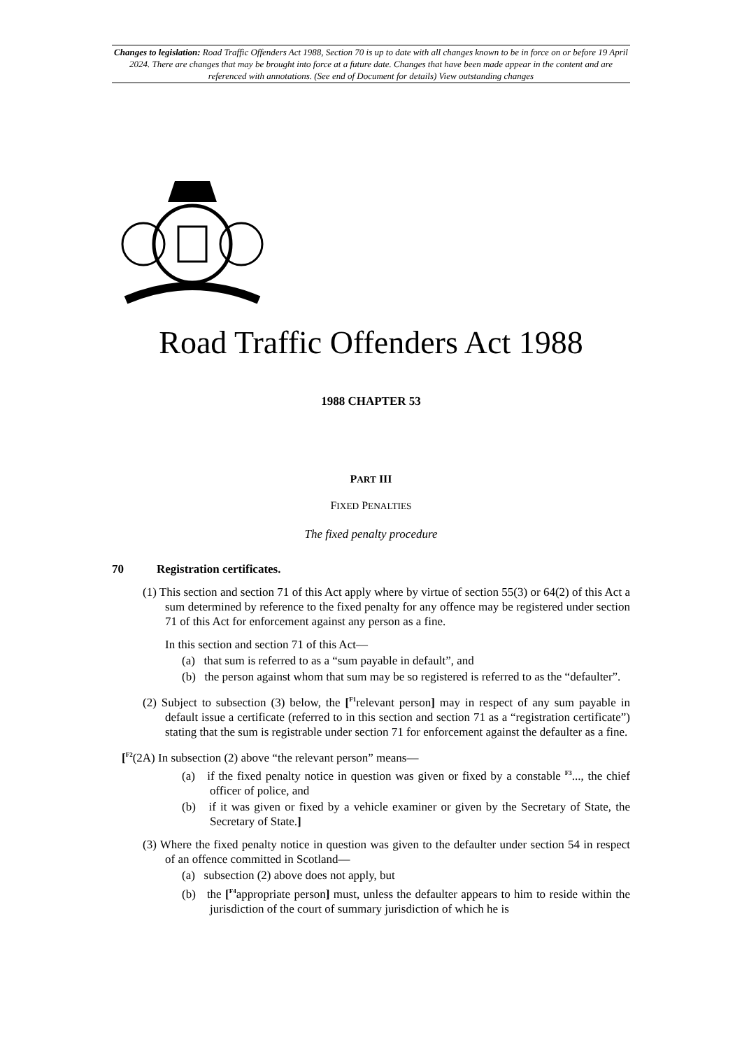Changes to legislation: Road Traffic Offenders Act 1988, Section 70 is up to date with all changes known to be in force on or before 19 April 2024. There are changes that may be brought into force at a future date. Changes that have been made appear in the content and are referenced with annotations. (See end of Document for details) View outstanding changes
Road Traffic Offenders Act 1988
1988 CHAPTER 53
PART III
FIXED PENALTIES
The fixed penalty procedure
70 Registration certificates.
(1) This section and section 71 of this Act apply where by virtue of section 55(3) or 64(2) of this Act a sum determined by reference to the fixed penalty for any offence may be registered under section 71 of this Act for enforcement against any person as a fine.
In this section and section 71 of this Act—
(a) that sum is referred to as a “sum payable in default”, and
(b) the person against whom that sum may be so registered is referred to as the “defaulter”.
(2) Subject to subsection (3) below, the [<sup>F1</sup>relevant person] may in respect of any sum payable in default issue a certificate (referred to in this section and section 71 as a “registration certificate”) stating that the sum is registrable under section 71 for enforcement against the defaulter as a fine.
[<sup>F2</sup>(2A) In subsection (2) above “the relevant person” means—
(a) if the fixed penalty notice in question was given or fixed by a constable <sup>F3</sup>..., the chief officer of police, and
(b) if it was given or fixed by a vehicle examiner or given by the Secretary of State, the Secretary of State.]
(3) Where the fixed penalty notice in question was given to the defaulter under section 54 in respect of an offence committed in Scotland—
(a) subsection (2) above does not apply, but
(b) the [<sup>F4</sup>appropriate person] must, unless the defaulter appears to him to reside within the jurisdiction of the court of summary jurisdiction of which he is